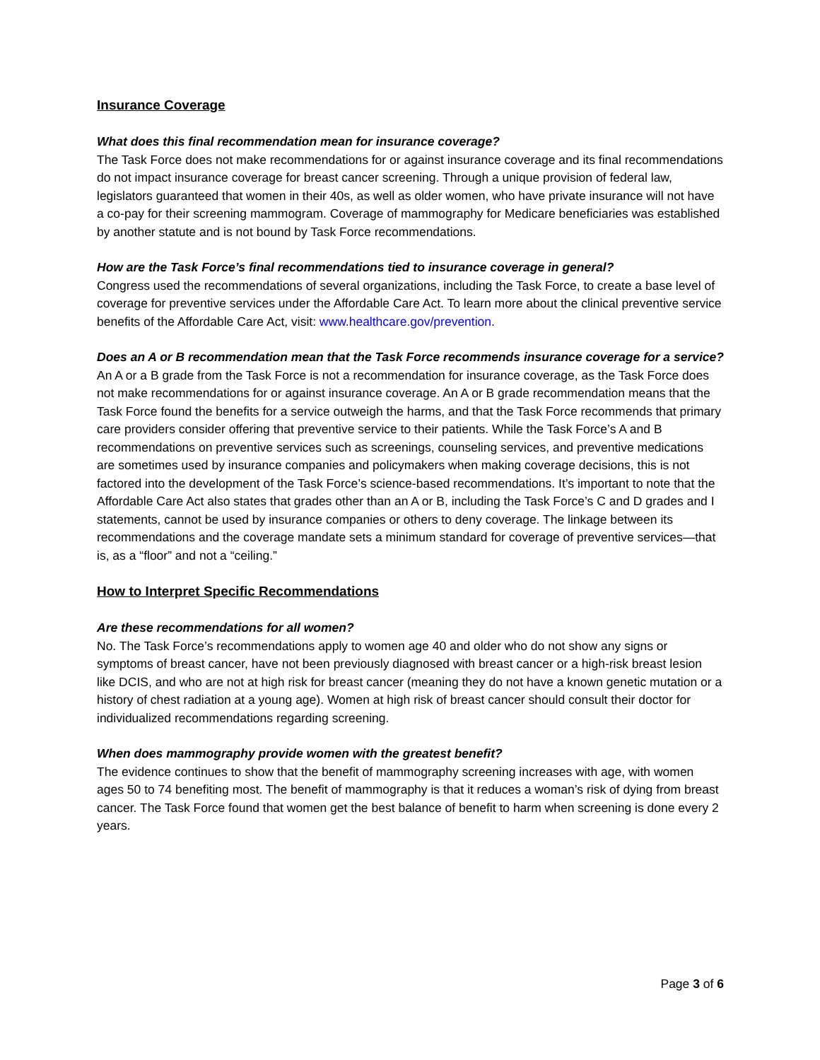Insurance Coverage
What does this final recommendation mean for insurance coverage?
The Task Force does not make recommendations for or against insurance coverage and its final recommendations do not impact insurance coverage for breast cancer screening. Through a unique provision of federal law, legislators guaranteed that women in their 40s, as well as older women, who have private insurance will not have a co-pay for their screening mammogram. Coverage of mammography for Medicare beneficiaries was established by another statute and is not bound by Task Force recommendations.
How are the Task Force’s final recommendations tied to insurance coverage in general?
Congress used the recommendations of several organizations, including the Task Force, to create a base level of coverage for preventive services under the Affordable Care Act. To learn more about the clinical preventive service benefits of the Affordable Care Act, visit: www.healthcare.gov/prevention.
Does an A or B recommendation mean that the Task Force recommends insurance coverage for a service?
An A or a B grade from the Task Force is not a recommendation for insurance coverage, as the Task Force does not make recommendations for or against insurance coverage. An A or B grade recommendation means that the Task Force found the benefits for a service outweigh the harms, and that the Task Force recommends that primary care providers consider offering that preventive service to their patients. While the Task Force’s A and B recommendations on preventive services such as screenings, counseling services, and preventive medications are sometimes used by insurance companies and policymakers when making coverage decisions, this is not factored into the development of the Task Force’s science-based recommendations. It’s important to note that the Affordable Care Act also states that grades other than an A or B, including the Task Force’s C and D grades and I statements, cannot be used by insurance companies or others to deny coverage. The linkage between its recommendations and the coverage mandate sets a minimum standard for coverage of preventive services—that is, as a “floor” and not a “ceiling.”
How to Interpret Specific Recommendations
Are these recommendations for all women?
No. The Task Force’s recommendations apply to women age 40 and older who do not show any signs or symptoms of breast cancer, have not been previously diagnosed with breast cancer or a high-risk breast lesion like DCIS, and who are not at high risk for breast cancer (meaning they do not have a known genetic mutation or a history of chest radiation at a young age). Women at high risk of breast cancer should consult their doctor for individualized recommendations regarding screening.
When does mammography provide women with the greatest benefit?
The evidence continues to show that the benefit of mammography screening increases with age, with women ages 50 to 74 benefiting most. The benefit of mammography is that it reduces a woman’s risk of dying from breast cancer. The Task Force found that women get the best balance of benefit to harm when screening is done every 2 years.
Page 3 of 6